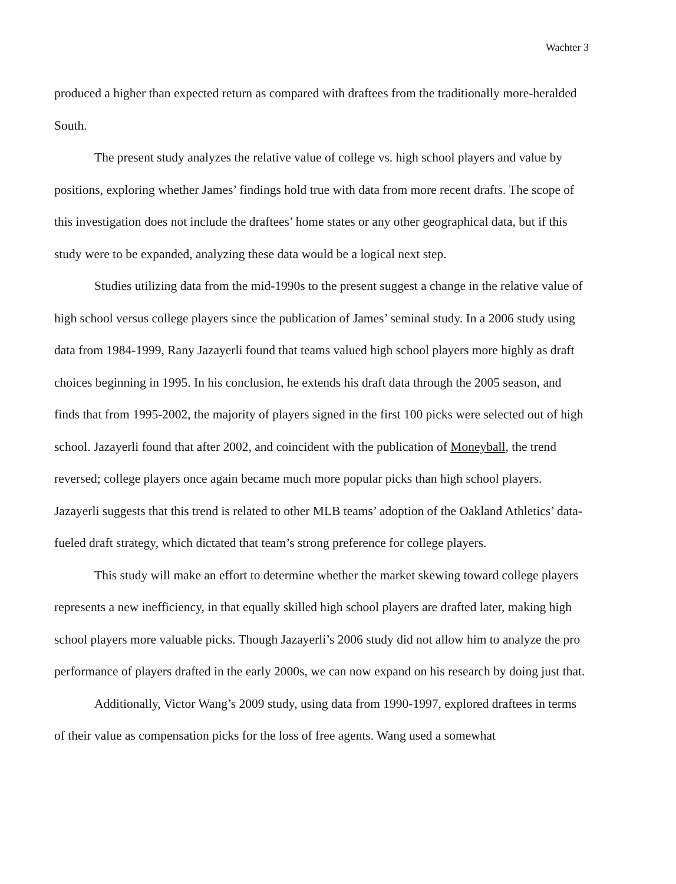Wachter 3
produced a higher than expected return as compared with draftees from the traditionally more-heralded South.
The present study analyzes the relative value of college vs. high school players and value by positions, exploring whether James’ findings hold true with data from more recent drafts. The scope of this investigation does not include the draftees’ home states or any other geographical data, but if this study were to be expanded, analyzing these data would be a logical next step.
Studies utilizing data from the mid-1990s to the present suggest a change in the relative value of high school versus college players since the publication of James’ seminal study. In a 2006 study using data from 1984-1999, Rany Jazayerli found that teams valued high school players more highly as draft choices beginning in 1995. In his conclusion, he extends his draft data through the 2005 season, and finds that from 1995-2002, the majority of players signed in the first 100 picks were selected out of high school. Jazayerli found that after 2002, and coincident with the publication of Moneyball, the trend reversed; college players once again became much more popular picks than high school players. Jazayerli suggests that this trend is related to other MLB teams’ adoption of the Oakland Athletics’ data-fueled draft strategy, which dictated that team’s strong preference for college players.
This study will make an effort to determine whether the market skewing toward college players represents a new inefficiency, in that equally skilled high school players are drafted later, making high school players more valuable picks. Though Jazayerli’s 2006 study did not allow him to analyze the pro performance of players drafted in the early 2000s, we can now expand on his research by doing just that.
Additionally, Victor Wang’s 2009 study, using data from 1990-1997, explored draftees in terms of their value as compensation picks for the loss of free agents. Wang used a somewhat